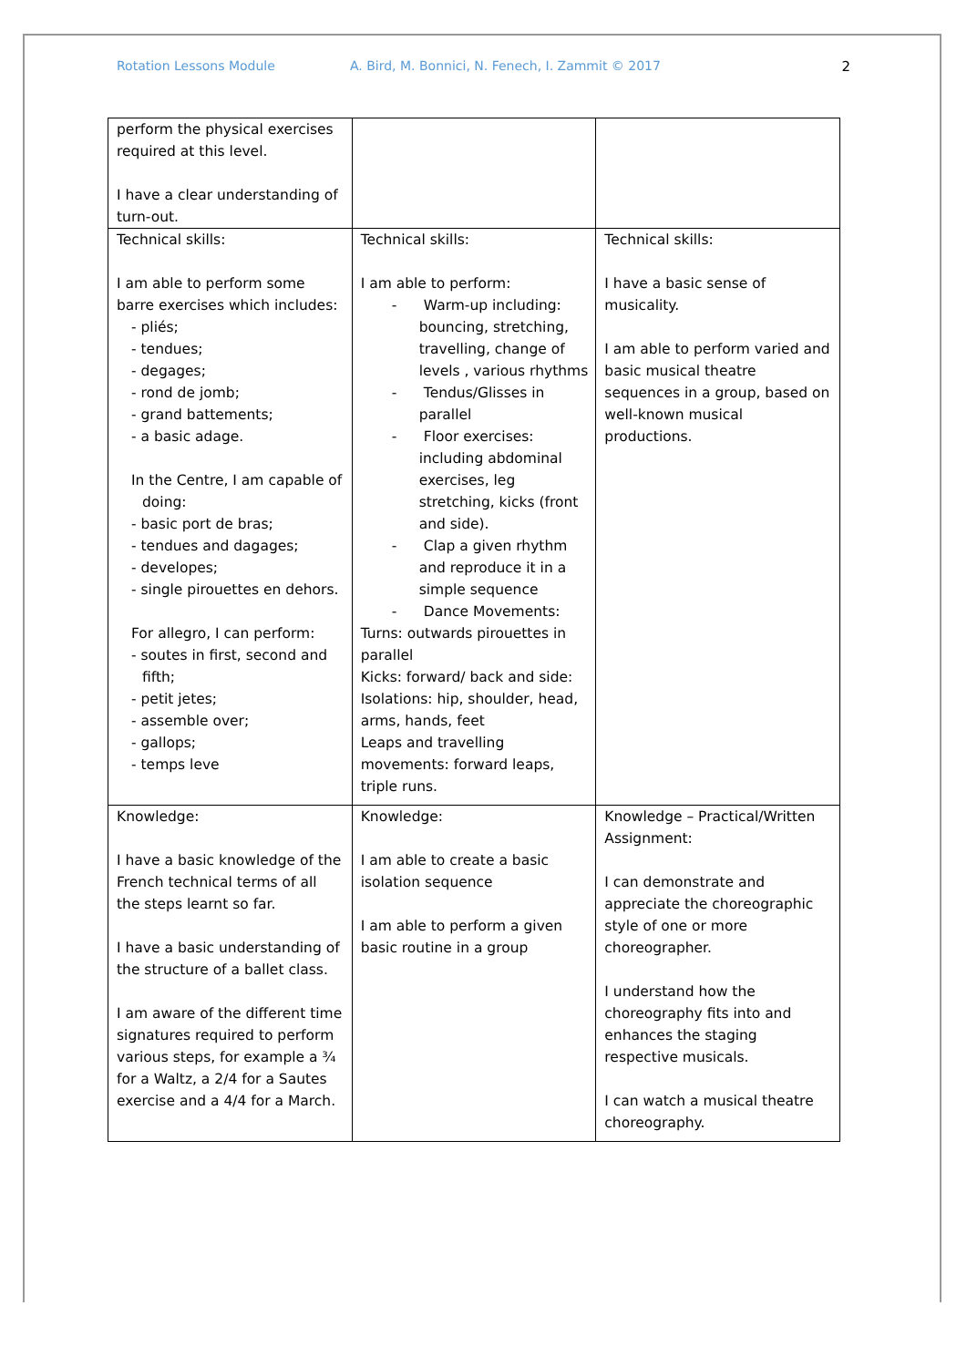Rotation Lessons Module A. Bird, M. Bonnici, N. Fenech, I. Zammit © 2017 2
| perform the physical exercises required at this level. I have a clear understanding of turn-out. | | |
| Technical skills: I am able to perform some barre exercises which includes: - pliés; - tendues; - degages; - rond de jomb; - grand battements; - a basic adage. In the Centre, I am capable of doing: - basic port de bras; - tendues and dagages; - developes; - single pirouettes en dehors. For allegro, I can perform: - soutes in first, second and fifth; - petit jetes; - assemble over; - gallops; - temps leve | Technical skills: I am able to perform: - Warm-up including: bouncing, stretching, travelling, change of levels , various rhythms - Tendus/Glisses in parallel - Floor exercises: including abdominal exercises, leg stretching, kicks (front and side). - Clap a given rhythm and reproduce it in a simple sequence - Dance Movements: Turns: outwards pirouettes in parallel Kicks: forward/ back and side: Isolations: hip, shoulder, head, arms, hands, feet Leaps and travelling movements: forward leaps, triple runs. | Technical skills: I have a basic sense of musicality. I am able to perform varied and basic musical theatre sequences in a group, based on well-known musical productions. |
| Knowledge: I have a basic knowledge of the French technical terms of all the steps learnt so far. I have a basic understanding of the structure of a ballet class. I am aware of the different time signatures required to perform various steps, for example a ¾ for a Waltz, a 2/4 for a Sautes exercise and a 4/4 for a March. | Knowledge: I am able to create a basic isolation sequence I am able to perform a given basic routine in a group | Knowledge – Practical/Written Assignment: I can demonstrate and appreciate the choreographic style of one or more choreographer. I understand how the choreography fits into and enhances the staging respective musicals. I can watch a musical theatre choreography. |